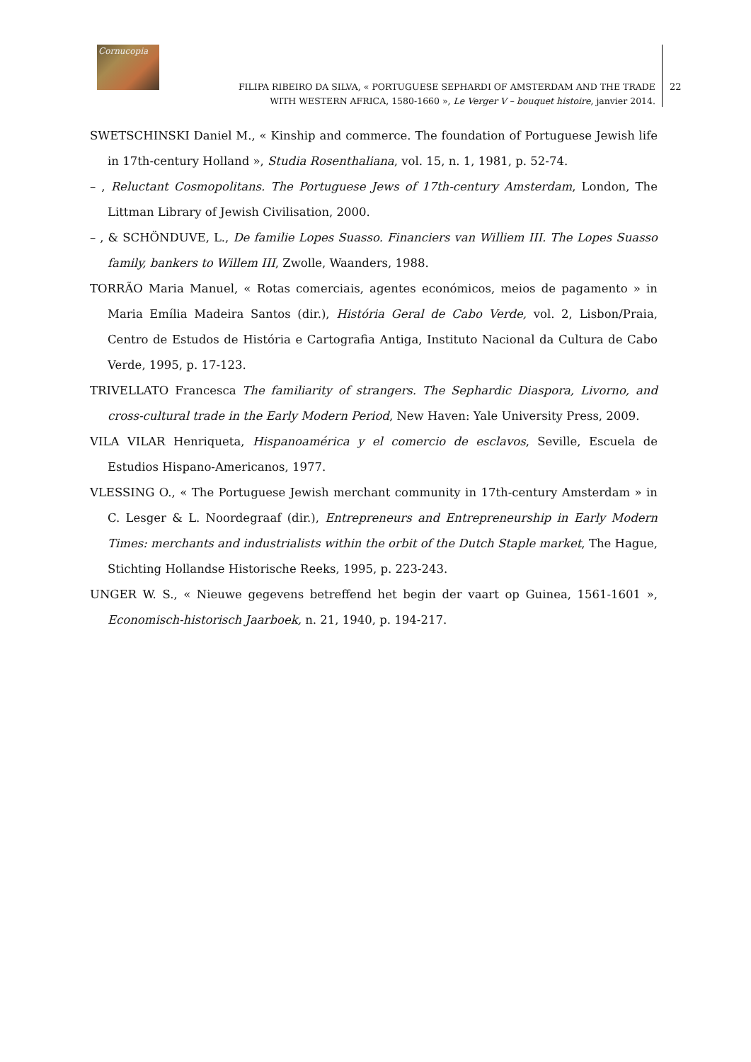Cornucopia
FILIPA RIBEIRO DA SILVA, « PORTUGUESE SEPHARDI OF AMSTERDAM AND THE TRADE WITH WESTERN AFRICA, 1580-1660 », Le Verger V – bouquet histoire, janvier 2014.
22
SWETSCHINSKI Daniel M., « Kinship and commerce. The foundation of Portuguese Jewish life in 17th-century Holland », Studia Rosenthaliana, vol. 15, n. 1, 1981, p. 52-74.
– , Reluctant Cosmopolitans. The Portuguese Jews of 17th-century Amsterdam, London, The Littman Library of Jewish Civilisation, 2000.
– , & SCHÖNDUVE, L., De familie Lopes Suasso. Financiers van Williem III. The Lopes Suasso family, bankers to Willem III, Zwolle, Waanders, 1988.
TORRÃO Maria Manuel, « Rotas comerciais, agentes económicos, meios de pagamento » in Maria Emília Madeira Santos (dir.), História Geral de Cabo Verde, vol. 2, Lisbon/Praia, Centro de Estudos de História e Cartografia Antiga, Instituto Nacional da Cultura de Cabo Verde, 1995, p. 17-123.
TRIVELLATO Francesca The familiarity of strangers. The Sephardic Diaspora, Livorno, and cross-cultural trade in the Early Modern Period, New Haven: Yale University Press, 2009.
VILA VILAR Henriqueta, Hispanoamérica y el comercio de esclavos, Seville, Escuela de Estudios Hispano-Americanos, 1977.
VLESSING O., « The Portuguese Jewish merchant community in 17th-century Amsterdam » in C. Lesger & L. Noordegraaf (dir.), Entrepreneurs and Entrepreneurship in Early Modern Times: merchants and industrialists within the orbit of the Dutch Staple market, The Hague, Stichting Hollandse Historische Reeks, 1995, p. 223-243.
UNGER W. S., « Nieuwe gegevens betreffend het begin der vaart op Guinea, 1561-1601 », Economisch-historisch Jaarboek, n. 21, 1940, p. 194-217.